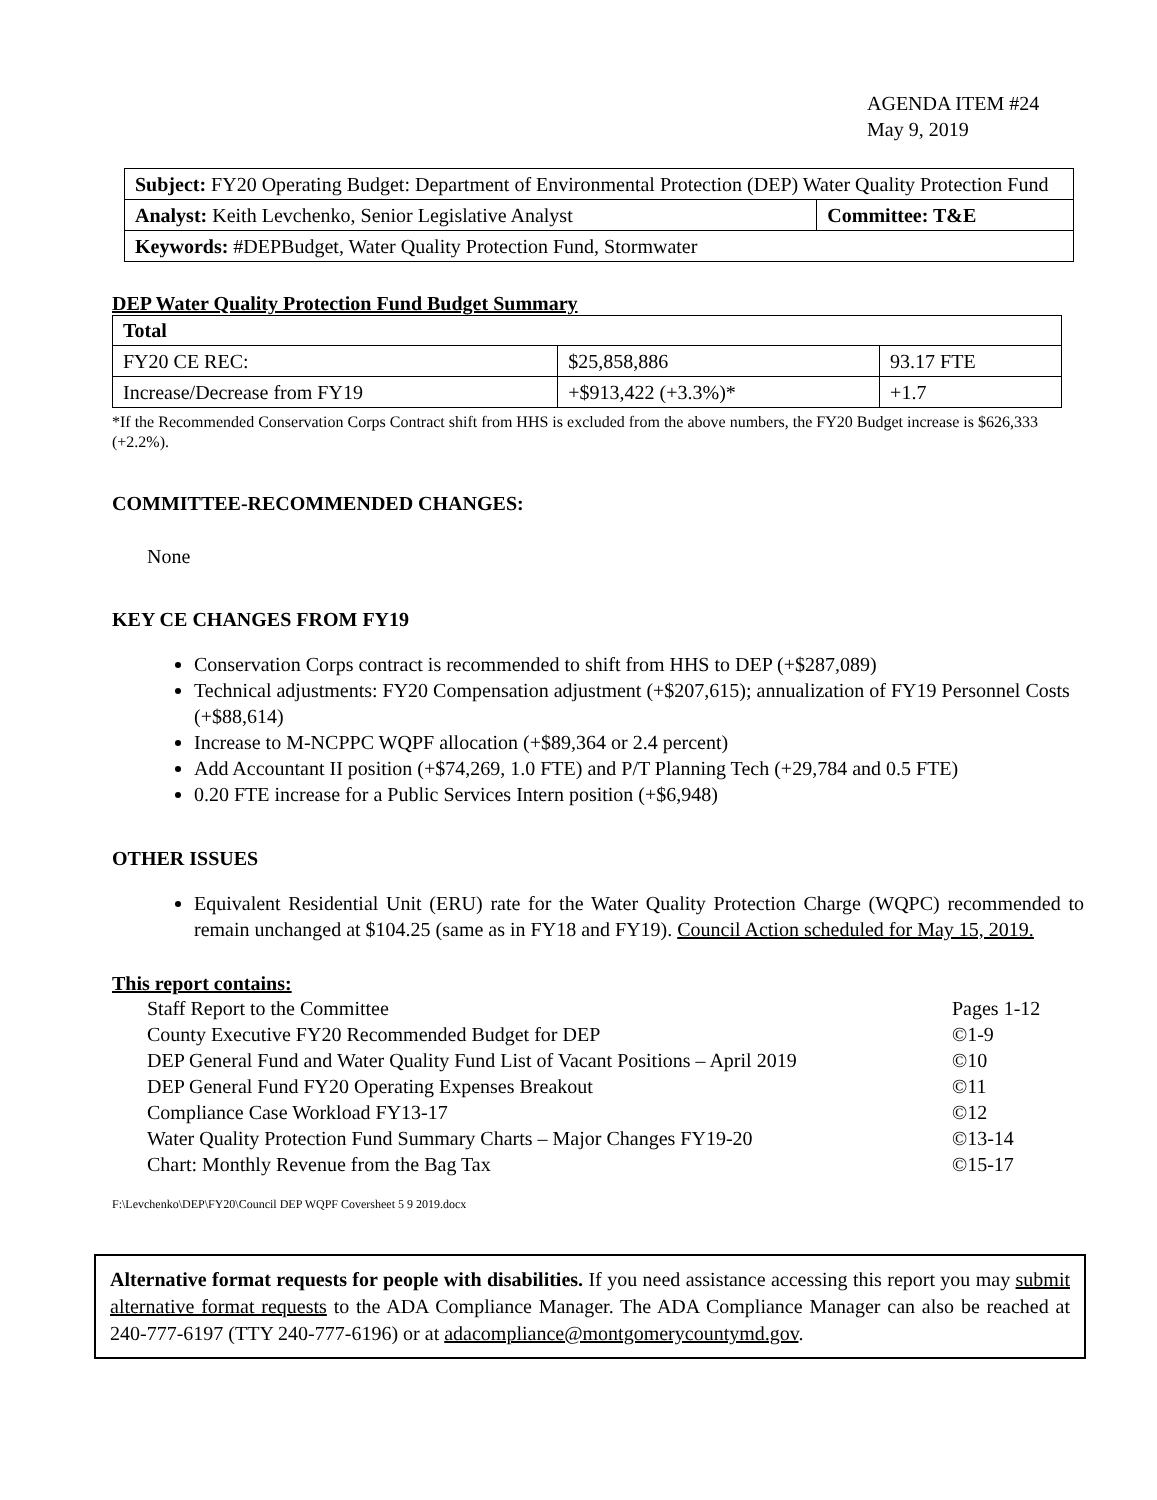AGENDA ITEM #24
May 9, 2019
| Subject: FY20 Operating Budget: Department of Environmental Protection (DEP) Water Quality Protection Fund | |
| Analyst: Keith Levchenko, Senior Legislative Analyst | Committee: T&E |
| Keywords: #DEPBudget, Water Quality Protection Fund, Stormwater | |
DEP Water Quality Protection Fund Budget Summary
| Total | | |
| --- | --- | --- |
| FY20 CE REC: | $25,858,886 | 93.17 FTE |
| Increase/Decrease from FY19 | +$913,422 (+3.3%)* | +1.7 |
*If the Recommended Conservation Corps Contract shift from HHS is excluded from the above numbers, the FY20 Budget increase is $626,333 (+2.2%).
COMMITTEE-RECOMMENDED CHANGES:
None
KEY CE CHANGES FROM FY19
Conservation Corps contract is recommended to shift from HHS to DEP (+$287,089)
Technical adjustments: FY20 Compensation adjustment (+$207,615); annualization of FY19 Personnel Costs (+$88,614)
Increase to M-NCPPC WQPF allocation (+$89,364 or 2.4 percent)
Add Accountant II position (+$74,269, 1.0 FTE) and P/T Planning Tech (+29,784 and 0.5 FTE)
0.20 FTE increase for a Public Services Intern position (+$6,948)
OTHER ISSUES
Equivalent Residential Unit (ERU) rate for the Water Quality Protection Charge (WQPC) recommended to remain unchanged at $104.25 (same as in FY18 and FY19). Council Action scheduled for May 15, 2019.
This report contains:
| Staff Report to the Committee | Pages 1-12 |
| County Executive FY20 Recommended Budget for DEP | ©1-9 |
| DEP General Fund and Water Quality Fund List of Vacant Positions – April 2019 | ©10 |
| DEP General Fund FY20 Operating Expenses Breakout | ©11 |
| Compliance Case Workload FY13-17 | ©12 |
| Water Quality Protection Fund Summary Charts – Major Changes FY19-20 | ©13-14 |
| Chart: Monthly Revenue from the Bag Tax | ©15-17 |
F:\Levchenko\DEP\FY20\Council DEP WQPF Coversheet 5 9 2019.docx
Alternative format requests for people with disabilities. If you need assistance accessing this report you may submit alternative format requests to the ADA Compliance Manager. The ADA Compliance Manager can also be reached at 240-777-6197 (TTY 240-777-6196) or at adacompliance@montgomerycountymd.gov.